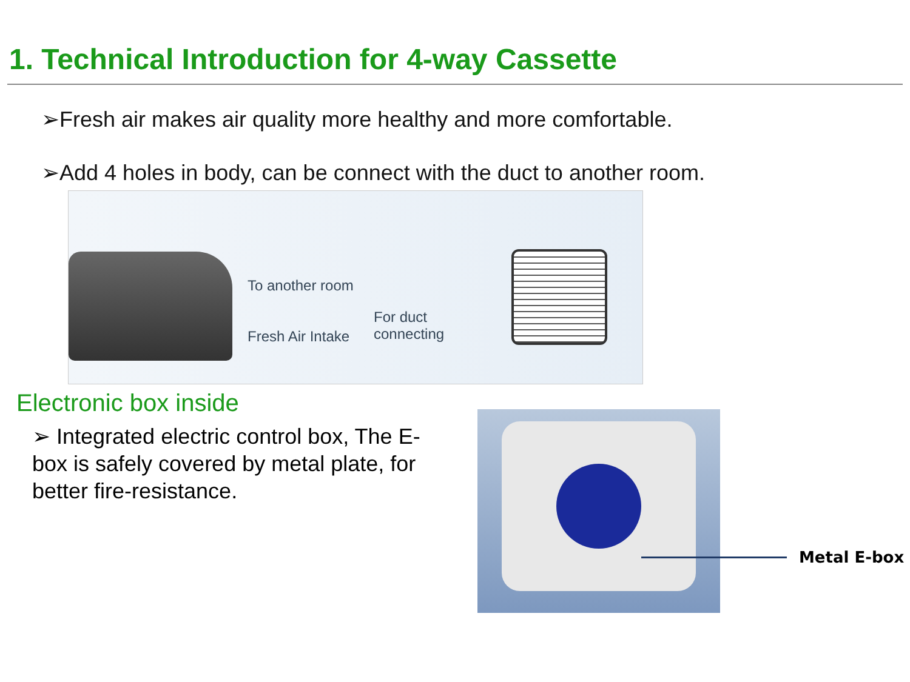1. Technical Introduction for 4-way Cassette
➢Fresh air makes air quality more healthy and more comfortable.
➢Add 4 holes in body, can be connect with the duct to another room.
To another room
Fresh Air Intake
For duct
connecting
Electronic box inside
➢ Integrated electric control box, The E-box is safely covered by metal plate, for better fire-resistance.
Metal E-box